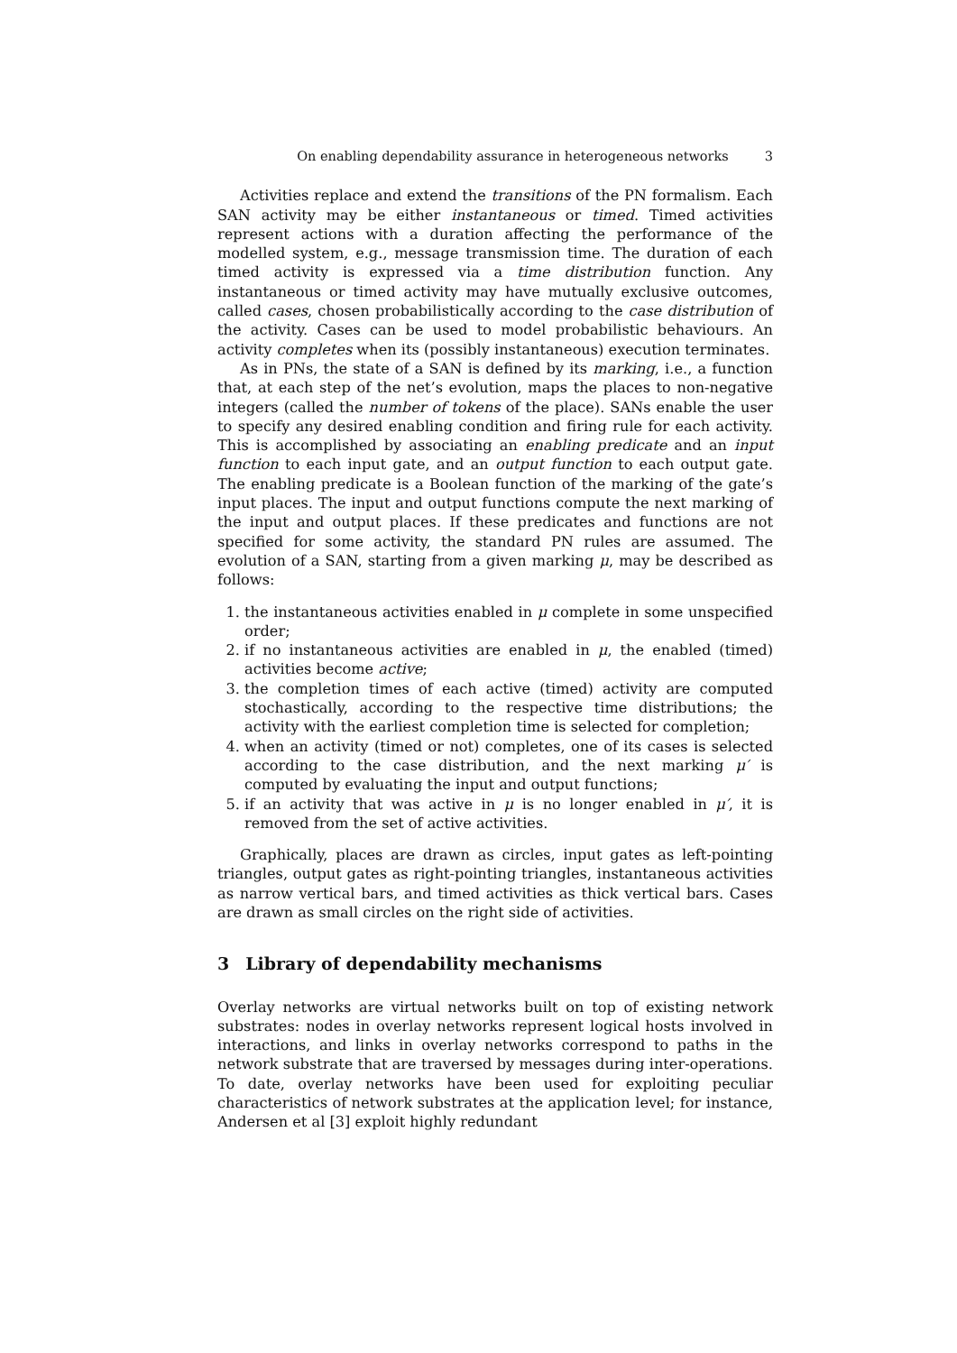On enabling dependability assurance in heterogeneous networks 3
Activities replace and extend the transitions of the PN formalism. Each SAN activity may be either instantaneous or timed. Timed activities represent actions with a duration affecting the performance of the modelled system, e.g., message transmission time. The duration of each timed activity is expressed via a time distribution function. Any instantaneous or timed activity may have mutually exclusive outcomes, called cases, chosen probabilistically according to the case distribution of the activity. Cases can be used to model probabilistic behaviours. An activity completes when its (possibly instantaneous) execution terminates.
As in PNs, the state of a SAN is defined by its marking, i.e., a function that, at each step of the net’s evolution, maps the places to non-negative integers (called the number of tokens of the place). SANs enable the user to specify any desired enabling condition and firing rule for each activity. This is accomplished by associating an enabling predicate and an input function to each input gate, and an output function to each output gate. The enabling predicate is a Boolean function of the marking of the gate’s input places. The input and output functions compute the next marking of the input and output places. If these predicates and functions are not specified for some activity, the standard PN rules are assumed. The evolution of a SAN, starting from a given marking μ, may be described as follows:
1. the instantaneous activities enabled in μ complete in some unspecified order;
2. if no instantaneous activities are enabled in μ, the enabled (timed) activities become active;
3. the completion times of each active (timed) activity are computed stochastically, according to the respective time distributions; the activity with the earliest completion time is selected for completion;
4. when an activity (timed or not) completes, one of its cases is selected according to the case distribution, and the next marking μ′ is computed by evaluating the input and output functions;
5. if an activity that was active in μ is no longer enabled in μ′, it is removed from the set of active activities.
Graphically, places are drawn as circles, input gates as left-pointing triangles, output gates as right-pointing triangles, instantaneous activities as narrow vertical bars, and timed activities as thick vertical bars. Cases are drawn as small circles on the right side of activities.
3 Library of dependability mechanisms
Overlay networks are virtual networks built on top of existing network substrates: nodes in overlay networks represent logical hosts involved in interactions, and links in overlay networks correspond to paths in the network substrate that are traversed by messages during inter-operations. To date, overlay networks have been used for exploiting peculiar characteristics of network substrates at the application level; for instance, Andersen et al [3] exploit highly redundant